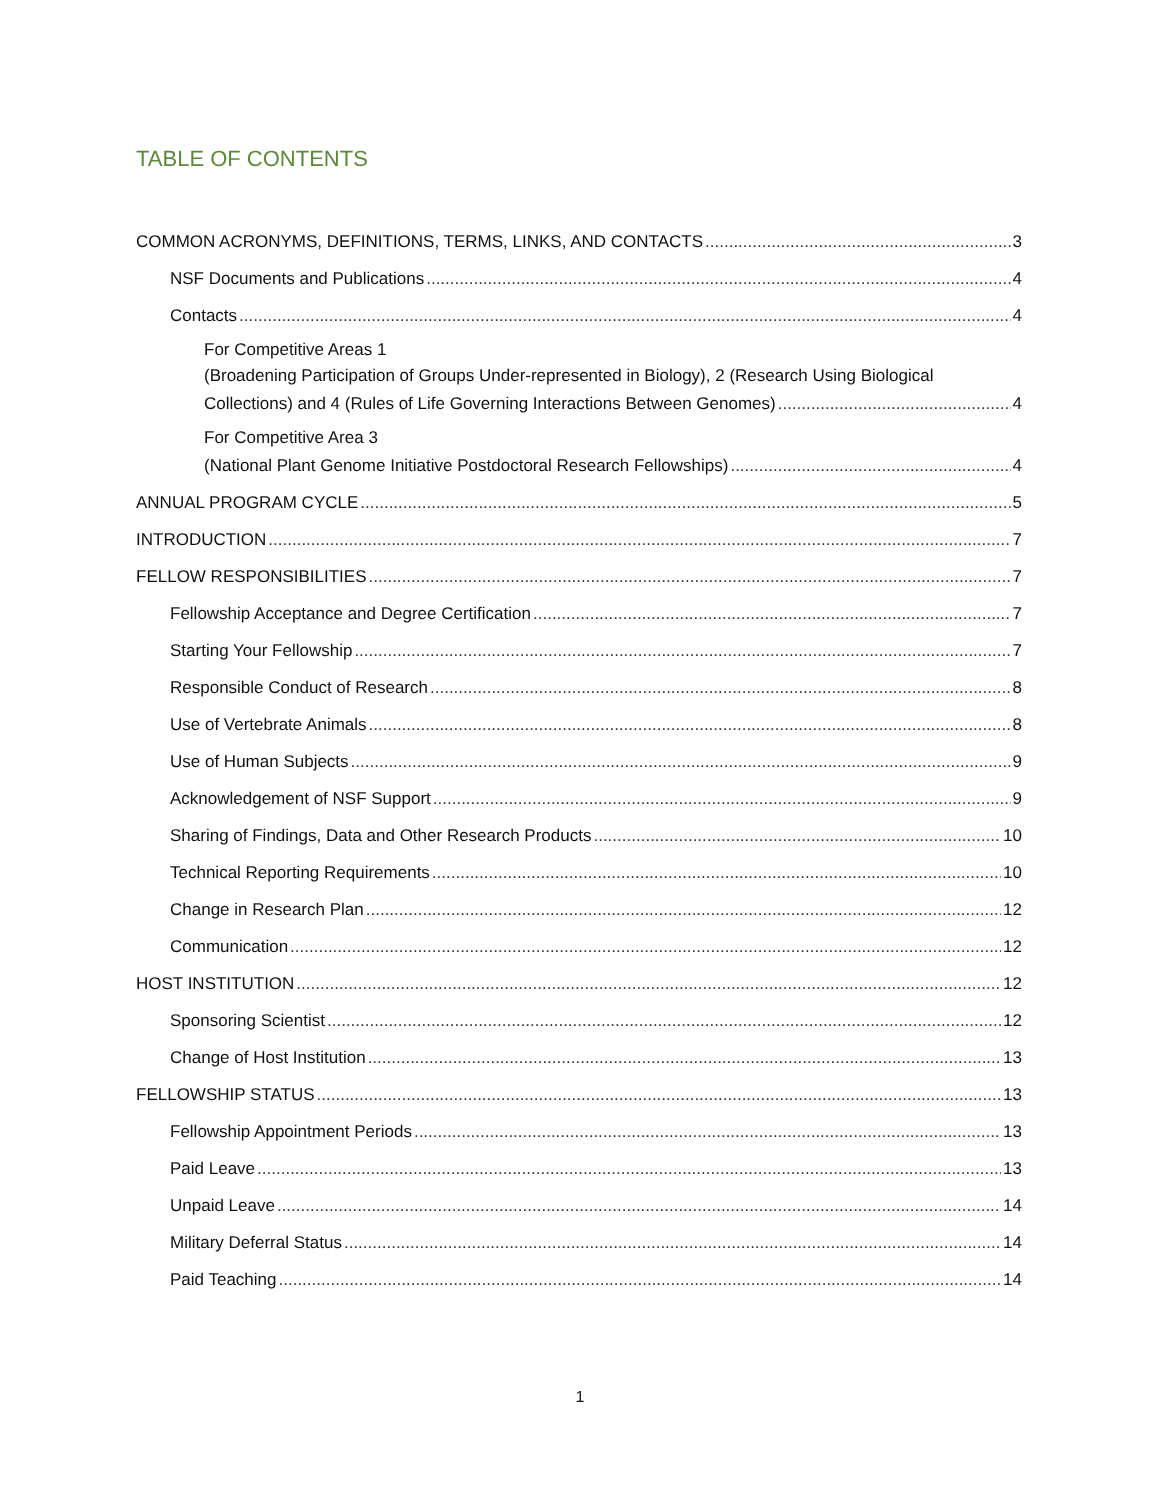TABLE OF CONTENTS
COMMON ACRONYMS, DEFINITIONS, TERMS, LINKS, AND CONTACTS 3
NSF Documents and Publications 4
Contacts 4
For Competitive Areas 1
(Broadening Participation of Groups Under-represented in Biology), 2 (Research Using Biological
Collections) and 4 (Rules of Life Governing Interactions Between Genomes) 4
For Competitive Area 3
(National Plant Genome Initiative Postdoctoral Research Fellowships) 4
ANNUAL PROGRAM CYCLE 5
INTRODUCTION 7
FELLOW RESPONSIBILITIES 7
Fellowship Acceptance and Degree Certification 7
Starting Your Fellowship 7
Responsible Conduct of Research 8
Use of Vertebrate Animals 8
Use of Human Subjects 9
Acknowledgement of NSF Support 9
Sharing of Findings, Data and Other Research Products 10
Technical Reporting Requirements 10
Change in Research Plan 12
Communication 12
HOST INSTITUTION 12
Sponsoring Scientist 12
Change of Host Institution 13
FELLOWSHIP STATUS 13
Fellowship Appointment Periods 13
Paid Leave 13
Unpaid Leave 14
Military Deferral Status 14
Paid Teaching 14
1